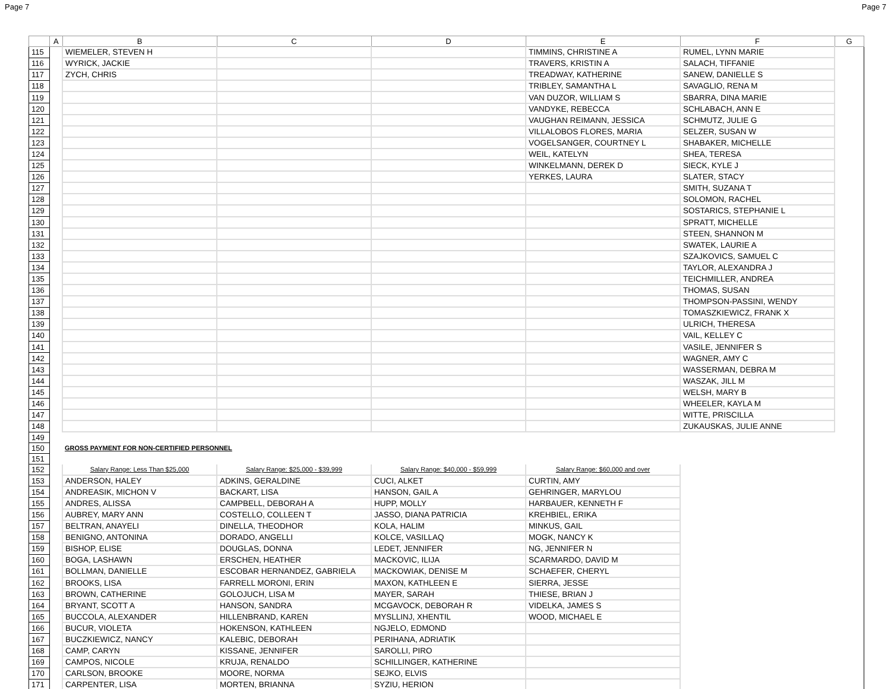Page 7 Page 7
| | A | B | C | D | E | F | G |
| --- | --- | --- | --- | --- | --- | --- | --- |
| 115 | | WIEMELER, STEVEN H | | | TIMMINS, CHRISTINE A | RUMEL, LYNN MARIE | |
| 116 | | WYRICK, JACKIE | | | TRAVERS, KRISTIN A | SALACH, TIFFANIE | |
| 117 | | ZYCH, CHRIS | | | TREADWAY, KATHERINE | SANEW, DANIELLE S | |
| 118 | | | | | TRIBLEY, SAMANTHA L | SAVAGLIO, RENA M | |
| 119 | | | | | VAN DUZOR, WILLIAM S | SBARRA, DINA MARIE | |
| 120 | | | | | VANDYKE, REBECCA | SCHLABACH, ANN E | |
| 121 | | | | | VAUGHAN REIMANN, JESSICA | SCHMUTZ, JULIE G | |
| 122 | | | | | VILLALOBOS FLORES, MARIA | SELZER, SUSAN W | |
| 123 | | | | | VOGELSANGER, COURTNEY L | SHABAKER, MICHELLE | |
| 124 | | | | | WEIL, KATELYN | SHEA, TERESA | |
| 125 | | | | | WINKELMANN, DEREK D | SIECK, KYLE J | |
| 126 | | | | | YERKES, LAURA | SLATER, STACY | |
| 127 | | | | | | SMITH, SUZANA T | |
| 128 | | | | | | SOLOMON, RACHEL | |
| 129 | | | | | | SOSTARICS, STEPHANIE L | |
| 130 | | | | | | SPRATT, MICHELLE | |
| 131 | | | | | | STEEN, SHANNON M | |
| 132 | | | | | | SWATEK, LAURIE A | |
| 133 | | | | | | SZAJKOVICS, SAMUEL C | |
| 134 | | | | | | TAYLOR, ALEXANDRA J | |
| 135 | | | | | | TEICHMILLER, ANDREA | |
| 136 | | | | | | THOMAS, SUSAN | |
| 137 | | | | | | THOMPSON-PASSINI, WENDY | |
| 138 | | | | | | TOMASZKIEWICZ, FRANK X | |
| 139 | | | | | | ULRICH, THERESA | |
| 140 | | | | | | VAIL, KELLEY C | |
| 141 | | | | | | VASILE, JENNIFER S | |
| 142 | | | | | | WAGNER, AMY C | |
| 143 | | | | | | WASSERMAN, DEBRA M | |
| 144 | | | | | | WASZAK, JILL M | |
| 145 | | | | | | WELSH, MARY B | |
| 146 | | | | | | WHEELER, KAYLA M | |
| 147 | | | | | | WITTE, PRISCILLA | |
| 148 | | | | | | ZUKAUSKAS, JULIE ANNE | |
| 149 | | | | | | | |
| 150 | | GROSS PAYMENT FOR NON-CERTIFIED PERSONNEL | | | | | |
| 151 | | | | | | | |
| 152 | | Salary Range: Less Than $25,000 | Salary Range: $25,000 - $39,999 | Salary Range: $40,000 - $59,999 | Salary Range: $60,000 and over | | |
| 153 | | ANDERSON, HALEY | ADKINS, GERALDINE | CUCI, ALKET | CURTIN, AMY | | |
| 154 | | ANDREASIK, MICHON V | BACKART, LISA | HANSON, GAIL A | GEHRINGER, MARYLOU | | |
| 155 | | ANDRES, ALISSA | CAMPBELL, DEBORAH A | HUPP, MOLLY | HARBAUER, KENNETH F | | |
| 156 | | AUBREY, MARY ANN | COSTELLO, COLLEEN T | JASSO, DIANA PATRICIA | KREHBIEL, ERIKA | | |
| 157 | | BELTRAN, ANAYELI | DINELLA, THEODHOR | KOLA, HALIM | MINKUS, GAIL | | |
| 158 | | BENIGNO, ANTONINA | DORADO, ANGELLI | KOLCE, VASILLAQ | MOGK, NANCY K | | |
| 159 | | BISHOP, ELISE | DOUGLAS, DONNA | LEDET, JENNIFER | NG, JENNIFER N | | |
| 160 | | BOGA, LASHAWN | ERSCHEN, HEATHER | MACKOVIC, ILIJA | SCARMARDO, DAVID M | | |
| 161 | | BOLLMAN, DANIELLE | ESCOBAR HERNANDEZ, GABRIELA | MACKOWIAK, DENISE M | SCHAEFER, CHERYL | | |
| 162 | | BROOKS, LISA | FARRELL MORONI, ERIN | MAXON, KATHLEEN E | SIERRA, JESSE | | |
| 163 | | BROWN, CATHERINE | GOLOJUCH, LISA M | MAYER, SARAH | THIESE, BRIAN J | | |
| 164 | | BRYANT, SCOTT A | HANSON, SANDRA | MCGAVOCK, DEBORAH R | VIDELKA, JAMES S | | |
| 165 | | BUCCOLA, ALEXANDER | HILLENBRAND, KAREN | MYSLLINJ, XHENTIL | WOOD, MICHAEL E | | |
| 166 | | BUCUR, VIOLETA | HOKENSON, KATHLEEN | NGJELO, EDMOND | | | |
| 167 | | BUCZKIEWICZ, NANCY | KALEBIC, DEBORAH | PERIHANA, ADRIATIK | | | |
| 168 | | CAMP, CARYN | KISSANE, JENNIFER | SAROLLI, PIRO | | | |
| 169 | | CAMPOS, NICOLE | KRUJA, RENALDO | SCHILLINGER, KATHERINE | | | |
| 170 | | CARLSON, BROOKE | MOORE, NORMA | SEJKO, ELVIS | | | |
| 171 | | CARPENTER, LISA | MORTEN, BRIANNA | SYZIU, HERION | | | |